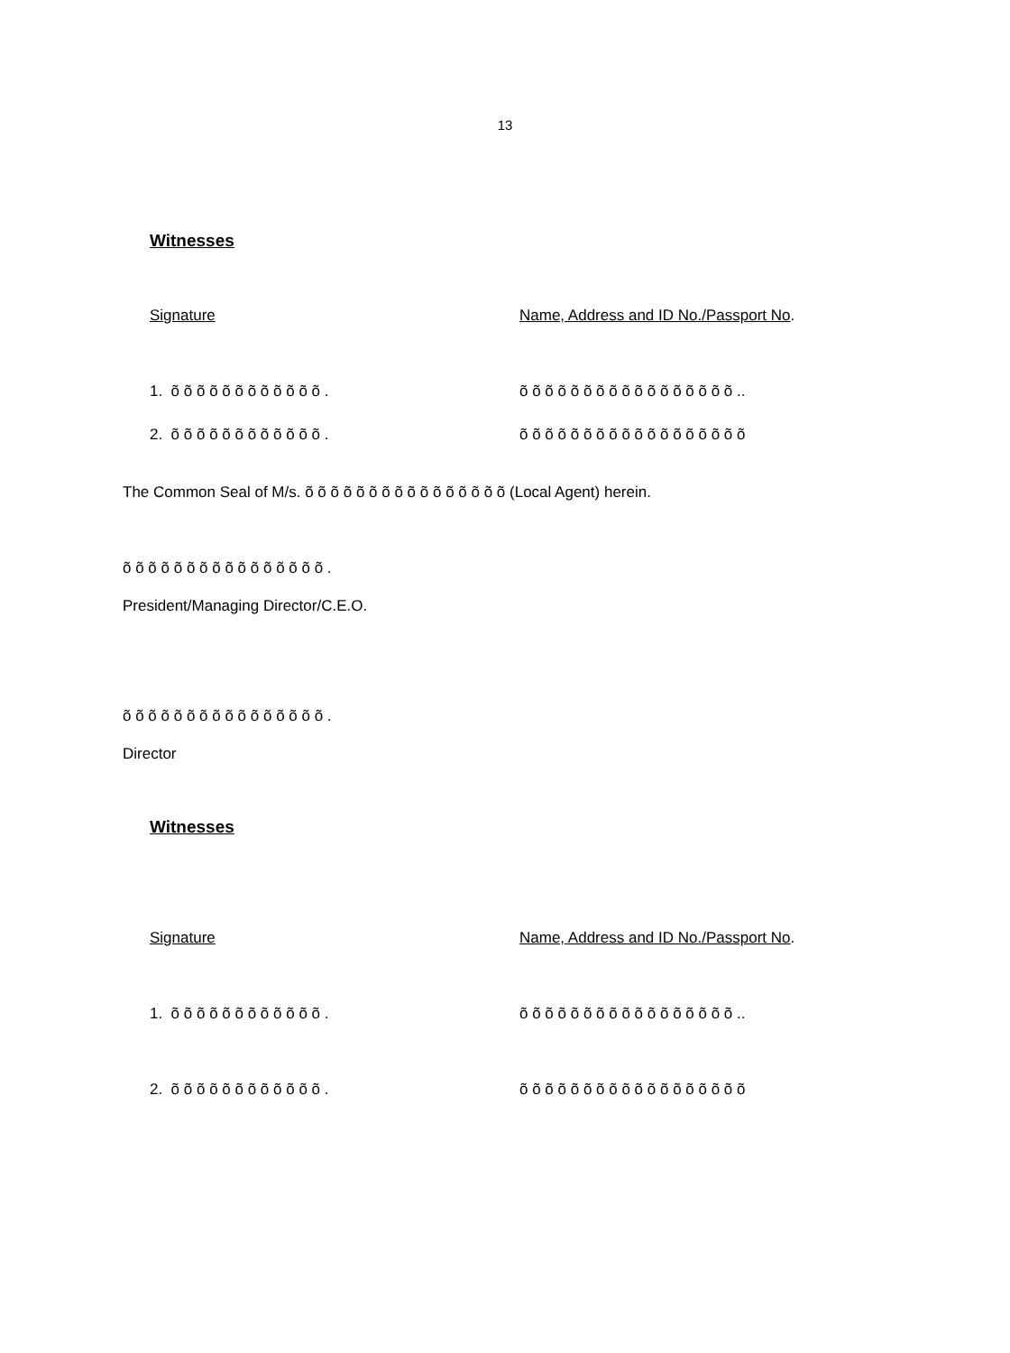13
Witnesses
Signature Name, Address and ID No./Passport No.
1. õ õ õ õ õ õ õ õ õ õ õ õ . õ õ õ õ õ õ õ õ õ õ õ õ õ õ õ õ õ ..
2. õ õ õ õ õ õ õ õ õ õ õ õ . õ õ õ õ õ õ õ õ õ õ õ õ õ õ õ õ õ õ
The Common Seal of M/s. õ õ õ õ õ õ õ õ õ õ õ õ õ õ õ õ (Local Agent) herein.
õ õ õ õ õ õ õ õ õ õ õ õ õ õ õ õ .
President/Managing Director/C.E.O.
õ õ õ õ õ õ õ õ õ õ õ õ õ õ õ õ .
Director
Witnesses
Signature Name, Address and ID No./Passport No.
1. õ õ õ õ õ õ õ õ õ õ õ õ . õ õ õ õ õ õ õ õ õ õ õ õ õ õ õ õ õ ..
2. õ õ õ õ õ õ õ õ õ õ õ õ . õ õ õ õ õ õ õ õ õ õ õ õ õ õ õ õ õ õ